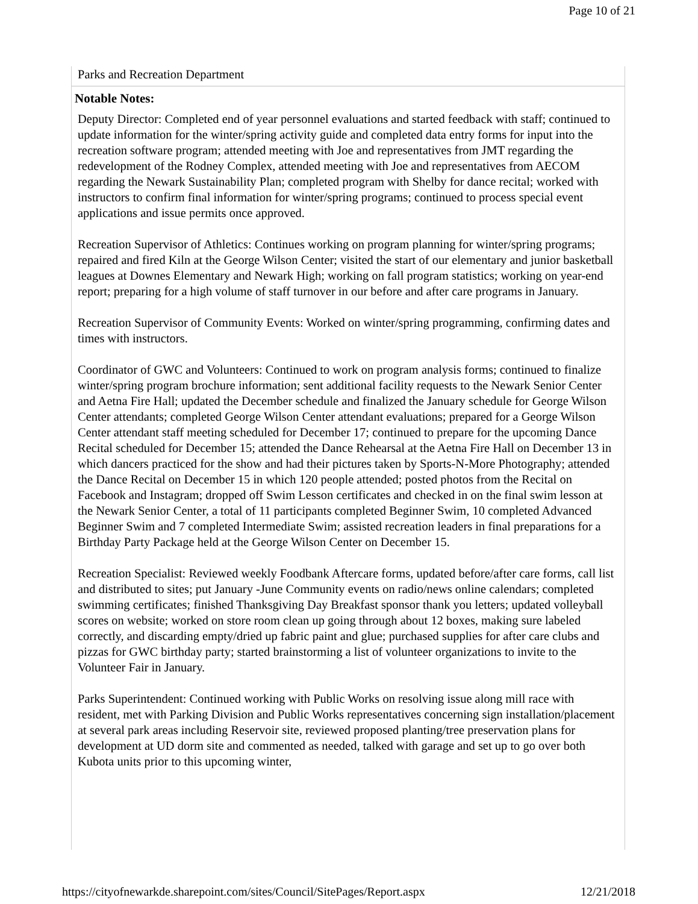Page 10 of 21
Parks and Recreation Department
Notable Notes:
Deputy Director: Completed end of year personnel evaluations and started feedback with staff; continued to update information for the winter/spring activity guide and completed data entry forms for input into the recreation software program; attended meeting with Joe and representatives from JMT regarding the redevelopment of the Rodney Complex, attended meeting with Joe and representatives from AECOM regarding the Newark Sustainability Plan; completed program with Shelby for dance recital; worked with instructors to confirm final information for winter/spring programs; continued to process special event applications and issue permits once approved.
Recreation Supervisor of Athletics: Continues working on program planning for winter/spring programs; repaired and fired Kiln at the George Wilson Center; visited the start of our elementary and junior basketball leagues at Downes Elementary and Newark High; working on fall program statistics; working on year-end report; preparing for a high volume of staff turnover in our before and after care programs in January.
Recreation Supervisor of Community Events: Worked on winter/spring programming, confirming dates and times with instructors.
Coordinator of GWC and Volunteers: Continued to work on program analysis forms; continued to finalize winter/spring program brochure information; sent additional facility requests to the Newark Senior Center and Aetna Fire Hall; updated the December schedule and finalized the January schedule for George Wilson Center attendants; completed George Wilson Center attendant evaluations; prepared for a George Wilson Center attendant staff meeting scheduled for December 17; continued to prepare for the upcoming Dance Recital scheduled for December 15; attended the Dance Rehearsal at the Aetna Fire Hall on December 13 in which dancers practiced for the show and had their pictures taken by Sports-N-More Photography; attended the Dance Recital on December 15 in which 120 people attended; posted photos from the Recital on Facebook and Instagram; dropped off Swim Lesson certificates and checked in on the final swim lesson at the Newark Senior Center, a total of 11 participants completed Beginner Swim, 10 completed Advanced Beginner Swim and 7 completed Intermediate Swim; assisted recreation leaders in final preparations for a Birthday Party Package held at the George Wilson Center on December 15.
Recreation Specialist: Reviewed weekly Foodbank Aftercare forms, updated before/after care forms, call list and distributed to sites; put January -June Community events on radio/news online calendars; completed swimming certificates; finished Thanksgiving Day Breakfast sponsor thank you letters; updated volleyball scores on website; worked on store room clean up going through about 12 boxes, making sure labeled correctly, and discarding empty/dried up fabric paint and glue; purchased supplies for after care clubs and pizzas for GWC birthday party; started brainstorming a list of volunteer organizations to invite to the Volunteer Fair in January.
Parks Superintendent: Continued working with Public Works on resolving issue along mill race with resident, met with Parking Division and Public Works representatives concerning sign installation/placement at several park areas including Reservoir site, reviewed proposed planting/tree preservation plans for development at UD dorm site and commented as needed, talked with garage and set up to go over both Kubota units prior to this upcoming winter,
https://cityofnewarkde.sharepoint.com/sites/Council/SitePages/Report.aspx 12/21/2018